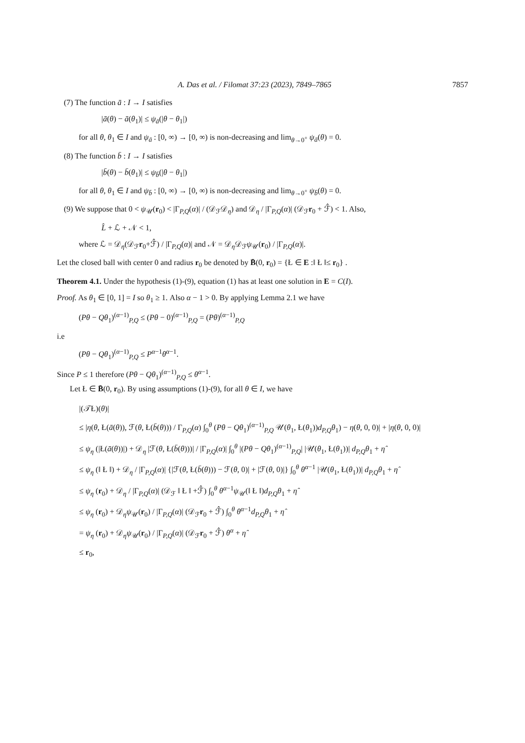A. Das et al. / Filomat 37:23 (2023), 7849–7865 7857
(7) The function ā : I → I satisfies
|ā(θ) − ā(θ<sub>1</sub>)| ≤ ψ<sub>ā</sub>(|θ − θ<sub>1</sub>|)
for all θ, θ<sub>1</sub> ∈ I and ψ<sub>ā</sub> : [0, ∞) → [0, ∞) is non-decreasing and lim<sub>θ→0<sup>+</sup></sub> ψ<sub>ā</sub>(θ) = 0.
(8) The function b̄ : I → I satisfies
|b̄(θ) − b̄(θ<sub>1</sub>)| ≤ ψ<sub>b̄</sub>(|θ − θ<sub>1</sub>|)
for all θ, θ<sub>1</sub> ∈ I and ψ<sub>b̄</sub> : [0, ∞) → [0, ∞) is non-decreasing and lim<sub>θ→0<sup>+</sup></sub> ψ<sub>b̄</sub>(θ) = 0.
(9) We suppose that 0 < ψ<sub>𝒰</sub>(r<sub>0</sub>) < |Γ<sub>P,Q</sub>(α)| / (𝒟<sub>ℱ</sub>𝒟<sub>η</sub>) and 𝒟<sub>η</sub> / |Γ<sub>P,Q</sub>(α)| (𝒟<sub>ℱ</sub>r<sub>0</sub> + ℱ̂) < 1. Also,
L̂ + ℒ + 𝒩 < 1,
where ℒ = 𝒟<sub>η</sub>(𝒟<sub>ℱ</sub>r<sub>0</sub>+ℱ̂) / |Γ<sub>P,Q</sub>(α)| and 𝒩 = 𝒟<sub>η</sub>𝒟<sub>ℱ</sub>ψ<sub>𝒰</sub>(r<sub>0</sub>) / |Γ<sub>P,Q</sub>(α)|.
Let the closed ball with center 0 and radius r<sub>0</sub> be denoted by B̄(0, r<sub>0</sub>) = {Ł ∈ E :‖ Ł ‖≤ r<sub>0</sub>} .
Theorem 4.1. Under the hypothesis (1)-(9), equation (1) has at least one solution in E = C(I).
Proof. As θ<sub>1</sub> ∈ [0, 1] = I so θ<sub>1</sub> ≥ 1. Also α − 1 > 0. By applying Lemma 2.1 we have
(Pθ − Qθ<sub>1</sub>)<sup>(α−1)</sup><sub>P,Q</sub> ≤ (Pθ − 0)<sup>(α−1)</sup><sub>P,Q</sub> = (Pθ)<sup>(α−1)</sup><sub>P,Q</sub>
i.e
(Pθ − Qθ<sub>1</sub>)<sup>(α−1)</sup><sub>P,Q</sub> ≤ P<sup>α−1</sup>θ<sup>α−1</sup>.
Since P ≤ 1 therefore (Pθ − Qθ<sub>1</sub>)<sup>(α−1)</sup><sub>P,Q</sub> ≤ θ<sup>α−1</sup>.
Let Ł ∈ B̄(0, r<sub>0</sub>). By using assumptions (1)-(9), for all θ ∈ I, we have
|(𝒯Ł)(θ)|
≤ |η(θ, Ł(ā(θ)), ℱ(θ, Ł(b̄(θ))) / Γ<sub>P,Q</sub>(α) ∫<sub>0</sub><sup>θ</sup> (Pθ − Qθ<sub>1</sub>)<sup>(α−1)</sup><sub>P,Q</sub> 𝒰(θ<sub>1</sub>, Ł(θ<sub>1</sub>))d<sub>P,Q</sub>θ<sub>1</sub>) − η(θ, 0, 0)| + |η(θ, 0, 0)|
≤ ψ<sub>η</sub> (|Ł(ā(θ))|) + 𝒟<sub>η</sub> |ℱ(θ, Ł(b̄(θ)))| / |Γ<sub>P,Q</sub>(α)| ∫<sub>0</sub><sup>θ</sup> |(Pθ − Qθ<sub>1</sub>)<sup>(α−1)</sup><sub>P,Q</sub>| |𝒰(θ<sub>1</sub>, Ł(θ<sub>1</sub>))| d<sub>P,Q</sub>θ<sub>1</sub> + η̂
≤ ψ<sub>η</sub> (‖ Ł ‖) + 𝒟<sub>η</sub> / |Γ<sub>P,Q</sub>(α)| {|ℱ(θ, Ł(b̄(θ))) − ℱ(θ, 0)| + |ℱ(θ, 0)|} ∫<sub>0</sub><sup>θ</sup> θ<sup>α−1</sup> |𝒰(θ<sub>1</sub>, Ł(θ<sub>1</sub>))| d<sub>P,Q</sub>θ<sub>1</sub> + η̂
≤ ψ<sub>η</sub> (r<sub>0</sub>) + 𝒟<sub>η</sub> / |Γ<sub>P,Q</sub>(α)| (𝒟<sub>ℱ</sub> ‖ Ł ‖ +ℱ̂) ∫<sub>0</sub><sup>θ</sup> θ<sup>α−1</sup>ψ<sub>𝒰</sub>(‖ Ł ‖)d<sub>P,Q</sub>θ<sub>1</sub> + η̂
≤ ψ<sub>η</sub> (r<sub>0</sub>) + 𝒟<sub>η</sub>ψ<sub>𝒰</sub>(r<sub>0</sub>) / |Γ<sub>P,Q</sub>(α)| (𝒟<sub>ℱ</sub>r<sub>0</sub> + ℱ̂) ∫<sub>0</sub><sup>θ</sup> θ<sup>α−1</sup>d<sub>P,Q</sub>θ<sub>1</sub> + η̂
= ψ<sub>η</sub> (r<sub>0</sub>) + 𝒟<sub>η</sub>ψ<sub>𝒰</sub>(r<sub>0</sub>) / |Γ<sub>P,Q</sub>(α)| (𝒟<sub>ℱ</sub>r<sub>0</sub> + ℱ̂) θ<sup>α</sup> + η̂
≤ r<sub>0</sub>,